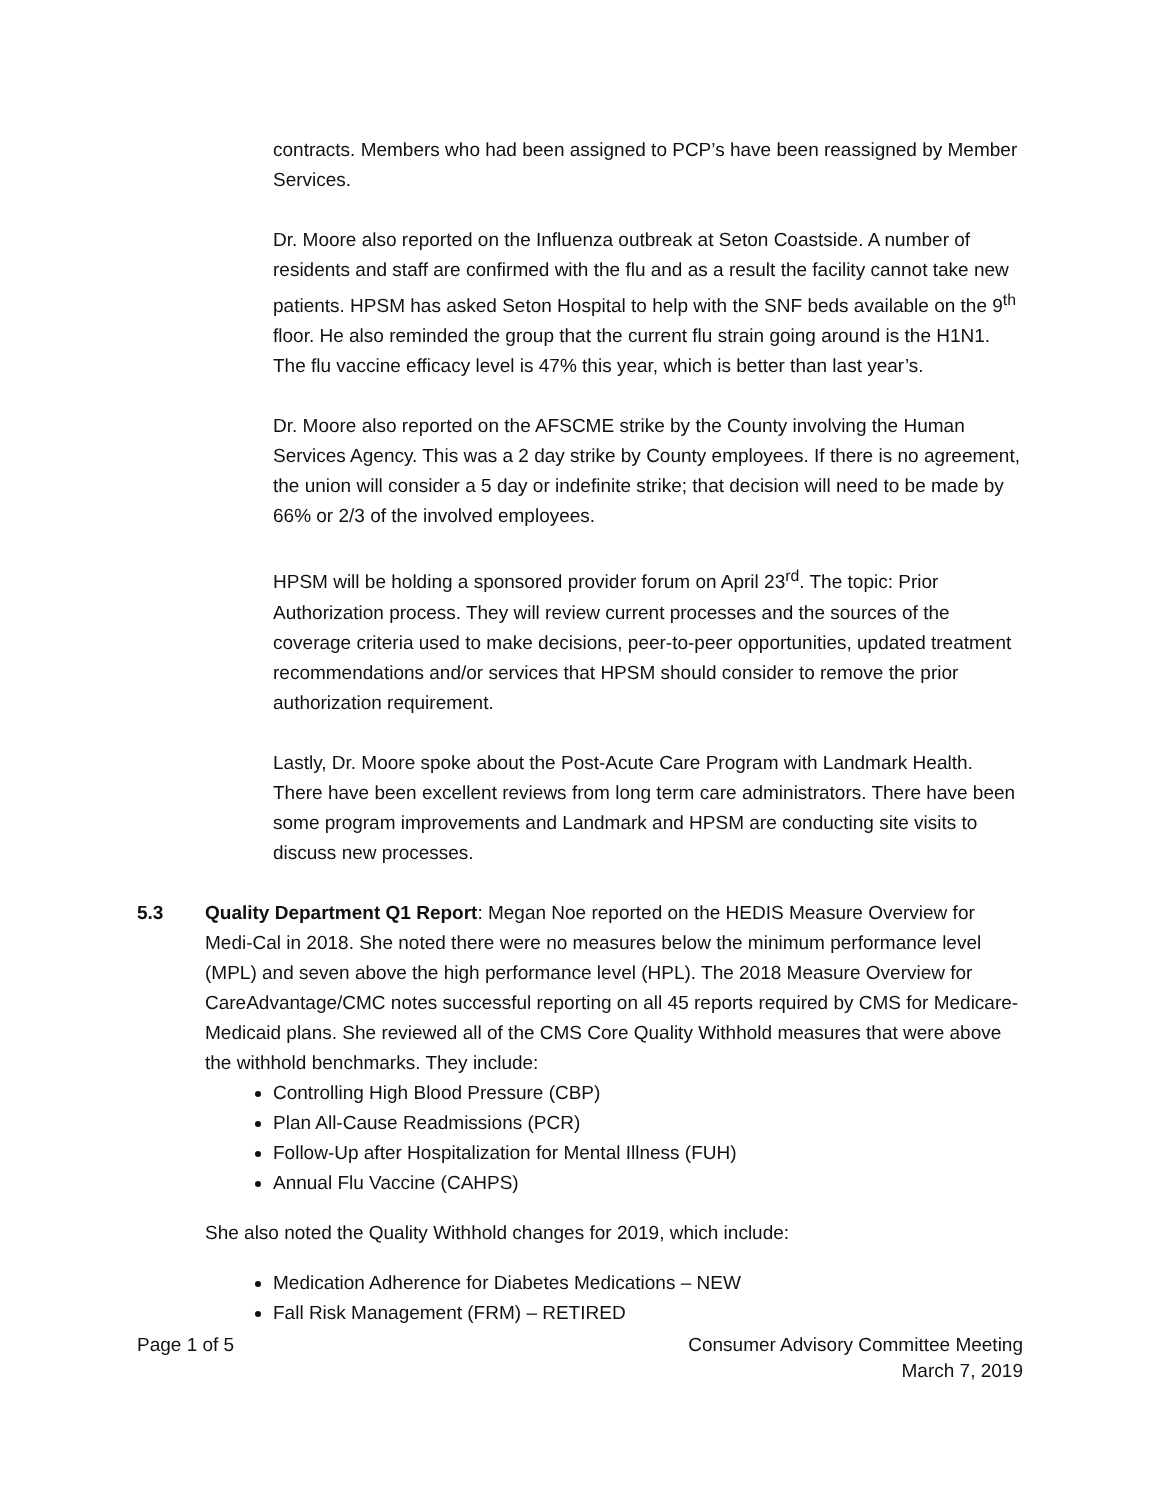contracts. Members who had been assigned to PCP’s have been reassigned by Member Services.
Dr. Moore also reported on the Influenza outbreak at Seton Coastside. A number of residents and staff are confirmed with the flu and as a result the facility cannot take new patients. HPSM has asked Seton Hospital to help with the SNF beds available on the 9<sup>th</sup> floor. He also reminded the group that the current flu strain going around is the H1N1. The flu vaccine efficacy level is 47% this year, which is better than last year’s.
Dr. Moore also reported on the AFSCME strike by the County involving the Human Services Agency. This was a 2 day strike by County employees. If there is no agreement, the union will consider a 5 day or indefinite strike; that decision will need to be made by 66% or 2/3 of the involved employees.
HPSM will be holding a sponsored provider forum on April 23<sup>rd</sup>. The topic: Prior Authorization process. They will review current processes and the sources of the coverage criteria used to make decisions, peer-to-peer opportunities, updated treatment recommendations and/or services that HPSM should consider to remove the prior authorization requirement.
Lastly, Dr. Moore spoke about the Post-Acute Care Program with Landmark Health. There have been excellent reviews from long term care administrators. There have been some program improvements and Landmark and HPSM are conducting site visits to discuss new processes.
5.3 Quality Department Q1 Report: Megan Noe reported on the HEDIS Measure Overview for Medi-Cal in 2018. She noted there were no measures below the minimum performance level (MPL) and seven above the high performance level (HPL). The 2018 Measure Overview for CareAdvantage/CMC notes successful reporting on all 45 reports required by CMS for Medicare-Medicaid plans. She reviewed all of the CMS Core Quality Withhold measures that were above the withhold benchmarks. They include:
Controlling High Blood Pressure (CBP)
Plan All-Cause Readmissions (PCR)
Follow-Up after Hospitalization for Mental Illness (FUH)
Annual Flu Vaccine (CAHPS)
She also noted the Quality Withhold changes for 2019, which include:
Medication Adherence for Diabetes Medications – NEW
Fall Risk Management (FRM) – RETIRED
Page 1 of 5 Consumer Advisory Committee Meeting
March 7, 2019